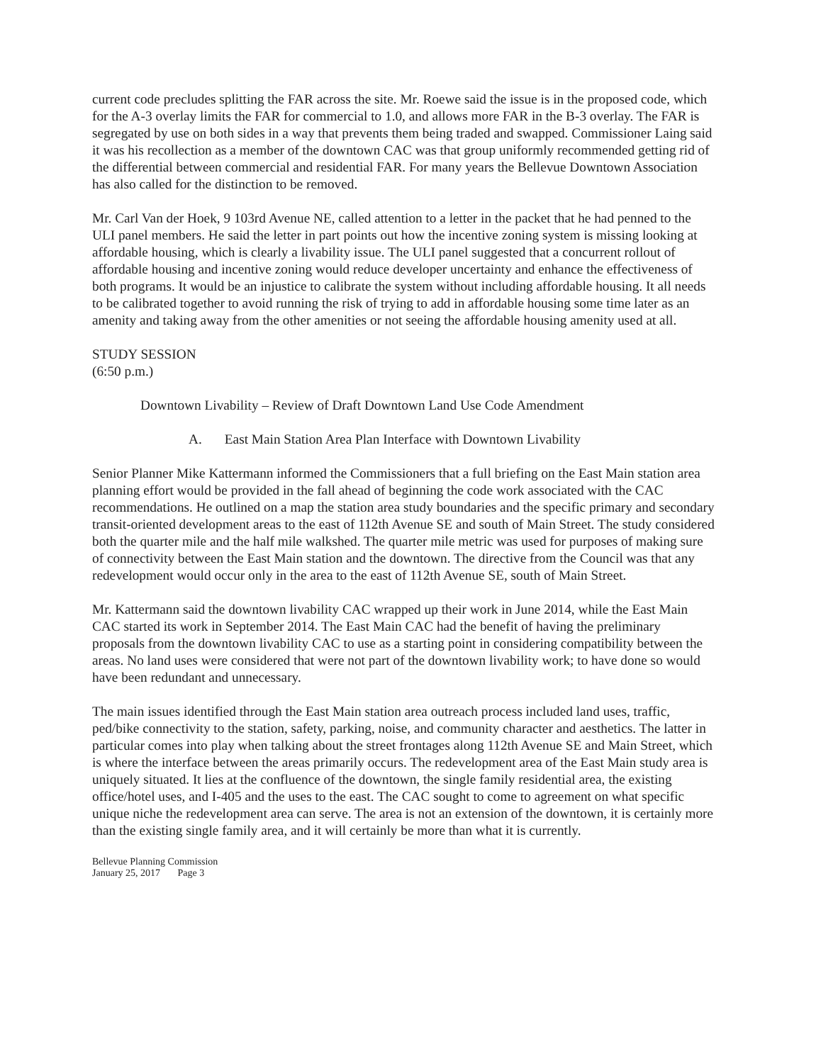current code precludes splitting the FAR across the site. Mr. Roewe said the issue is in the proposed code, which for the A-3 overlay limits the FAR for commercial to 1.0, and allows more FAR in the B-3 overlay. The FAR is segregated by use on both sides in a way that prevents them being traded and swapped. Commissioner Laing said it was his recollection as a member of the downtown CAC was that group uniformly recommended getting rid of the differential between commercial and residential FAR. For many years the Bellevue Downtown Association has also called for the distinction to be removed.
Mr. Carl Van der Hoek, 9 103rd Avenue NE, called attention to a letter in the packet that he had penned to the ULI panel members. He said the letter in part points out how the incentive zoning system is missing looking at affordable housing, which is clearly a livability issue. The ULI panel suggested that a concurrent rollout of affordable housing and incentive zoning would reduce developer uncertainty and enhance the effectiveness of both programs. It would be an injustice to calibrate the system without including affordable housing. It all needs to be calibrated together to avoid running the risk of trying to add in affordable housing some time later as an amenity and taking away from the other amenities or not seeing the affordable housing amenity used at all.
STUDY SESSION
(6:50 p.m.)
Downtown Livability – Review of Draft Downtown Land Use Code Amendment
A. East Main Station Area Plan Interface with Downtown Livability
Senior Planner Mike Kattermann informed the Commissioners that a full briefing on the East Main station area planning effort would be provided in the fall ahead of beginning the code work associated with the CAC recommendations. He outlined on a map the station area study boundaries and the specific primary and secondary transit-oriented development areas to the east of 112th Avenue SE and south of Main Street. The study considered both the quarter mile and the half mile walkshed. The quarter mile metric was used for purposes of making sure of connectivity between the East Main station and the downtown. The directive from the Council was that any redevelopment would occur only in the area to the east of 112th Avenue SE, south of Main Street.
Mr. Kattermann said the downtown livability CAC wrapped up their work in June 2014, while the East Main CAC started its work in September 2014. The East Main CAC had the benefit of having the preliminary proposals from the downtown livability CAC to use as a starting point in considering compatibility between the areas. No land uses were considered that were not part of the downtown livability work; to have done so would have been redundant and unnecessary.
The main issues identified through the East Main station area outreach process included land uses, traffic, ped/bike connectivity to the station, safety, parking, noise, and community character and aesthetics. The latter in particular comes into play when talking about the street frontages along 112th Avenue SE and Main Street, which is where the interface between the areas primarily occurs. The redevelopment area of the East Main study area is uniquely situated. It lies at the confluence of the downtown, the single family residential area, the existing office/hotel uses, and I-405 and the uses to the east. The CAC sought to come to agreement on what specific unique niche the redevelopment area can serve. The area is not an extension of the downtown, it is certainly more than the existing single family area, and it will certainly be more than what it is currently.
Bellevue Planning Commission
January 25, 2017 Page 3